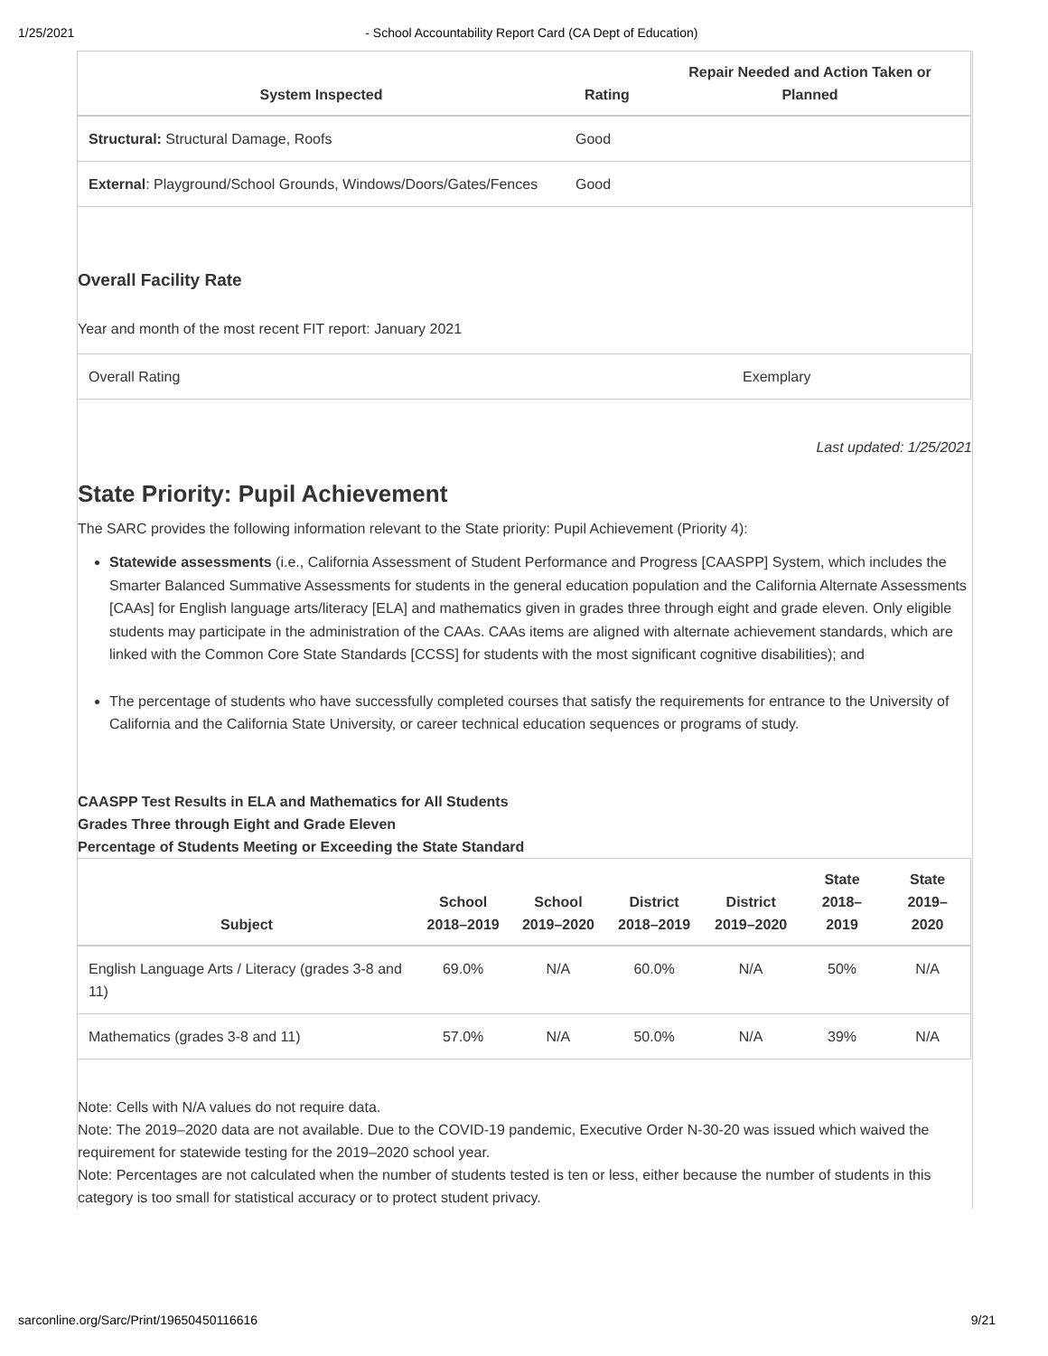1/25/2021 - School Accountability Report Card (CA Dept of Education)
| System Inspected | Rating | Repair Needed and Action Taken or Planned |
| --- | --- | --- |
| Structural: Structural Damage, Roofs | Good | |
| External : Playground/School Grounds, Windows/Doors/Gates/Fences | Good | |
Overall Facility Rate
Year and month of the most recent FIT report: January 2021
| Overall Rating | Exemplary |
Last updated: 1/25/2021
State Priority: Pupil Achievement
The SARC provides the following information relevant to the State priority: Pupil Achievement (Priority 4):
Statewide assessments (i.e., California Assessment of Student Performance and Progress [CAASPP] System, which includes the Smarter Balanced Summative Assessments for students in the general education population and the California Alternate Assessments [CAAs] for English language arts/literacy [ELA] and mathematics given in grades three through eight and grade eleven. Only eligible students may participate in the administration of the CAAs. CAAs items are aligned with alternate achievement standards, which are linked with the Common Core State Standards [CCSS] for students with the most significant cognitive disabilities); and
The percentage of students who have successfully completed courses that satisfy the requirements for entrance to the University of California and the California State University, or career technical education sequences or programs of study.
CAASPP Test Results in ELA and Mathematics for All Students
Grades Three through Eight and Grade Eleven
Percentage of Students Meeting or Exceeding the State Standard
| Subject | School 2018–2019 | School 2019–2020 | District 2018–2019 | District 2019–2020 | State 2018–2019 | State 2019–2020 |
| --- | --- | --- | --- | --- | --- | --- |
| English Language Arts / Literacy (grades 3-8 and 11) | 69.0% | N/A | 60.0% | N/A | 50% | N/A |
| Mathematics (grades 3-8 and 11) | 57.0% | N/A | 50.0% | N/A | 39% | N/A |
Note: Cells with N/A values do not require data.
Note: The 2019–2020 data are not available. Due to the COVID-19 pandemic, Executive Order N-30-20 was issued which waived the requirement for statewide testing for the 2019–2020 school year.
Note: Percentages are not calculated when the number of students tested is ten or less, either because the number of students in this category is too small for statistical accuracy or to protect student privacy.
sarconline.org/Sarc/Print/19650450116616 9/21